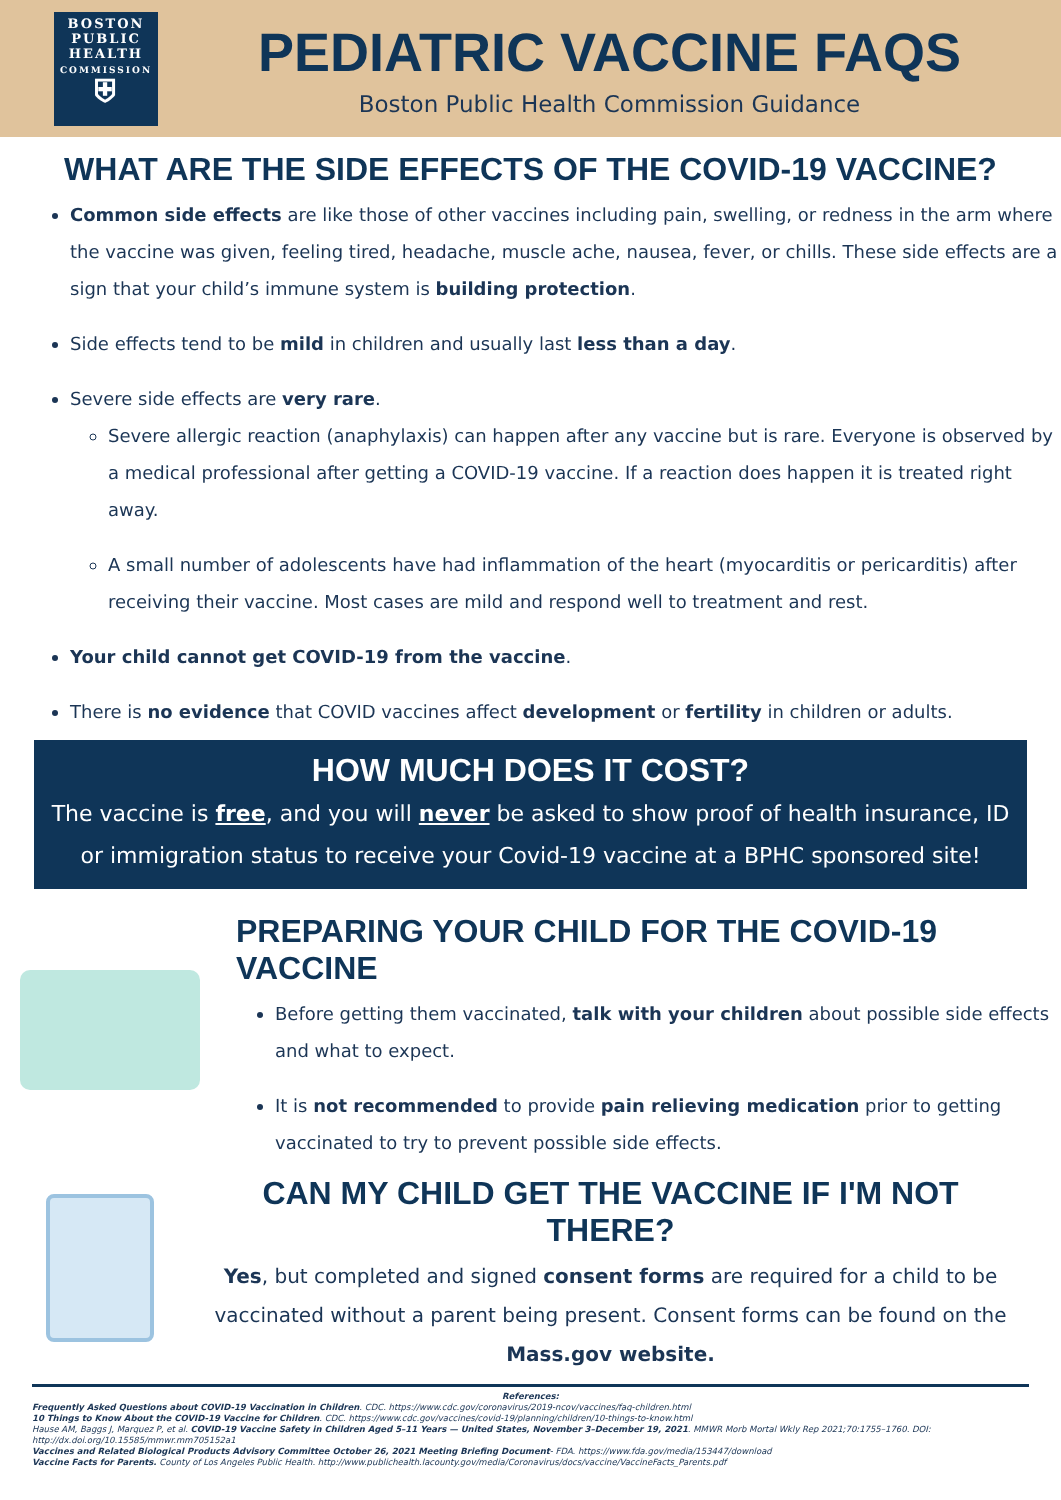BOSTON PUBLIC HEALTH
COMMISSION
⛨
PEDIATRIC VACCINE FAQS
Boston Public Health Commission Guidance
WHAT ARE THE SIDE EFFECTS OF THE COVID-19 VACCINE?
Common side effects are like those of other vaccines including pain, swelling, or redness in the arm where the vaccine was given, feeling tired, headache, muscle ache, nausea, fever, or chills. These side effects are a sign that your child’s immune system is building protection.
Side effects tend to be mild in children and usually last less than a day.
Severe side effects are very rare.
Severe allergic reaction (anaphylaxis) can happen after any vaccine but is rare. Everyone is observed by a medical professional after getting a COVID-19 vaccine. If a reaction does happen it is treated right away.
A small number of adolescents have had inflammation of the heart (myocarditis or pericarditis) after receiving their vaccine. Most cases are mild and respond well to treatment and rest.
Your child cannot get COVID-19 from the vaccine.
There is no evidence that COVID vaccines affect development or fertility in children or adults.
HOW MUCH DOES IT COST?
The vaccine is free, and you will never be asked to show proof of health insurance, ID or immigration status to receive your Covid-19 vaccine at a BPHC sponsored site!
PREPARING YOUR CHILD FOR THE COVID-19 VACCINE
Before getting them vaccinated, talk with your children about possible side effects and what to expect.
It is not recommended to provide pain relieving medication prior to getting vaccinated to try to prevent possible side effects.
CAN MY CHILD GET THE VACCINE IF I'M NOT THERE?
Yes, but completed and signed consent forms are required for a child to be vaccinated without a parent being present. Consent forms can be found on the Mass.gov website.
References:
Frequently Asked Questions about COVID-19 Vaccination in Children. CDC. https://www.cdc.gov/coronavirus/2019-ncov/vaccines/faq-children.html
10 Things to Know About the COVID-19 Vaccine for Children. CDC. https://www.cdc.gov/vaccines/covid-19/planning/children/10-things-to-know.html
Hause AM, Baggs J, Marquez P, et al. COVID-19 Vaccine Safety in Children Aged 5–11 Years — United States, November 3–December 19, 2021. MMWR Morb Mortal Wkly Rep 2021;70:1755–1760. DOI: http://dx.doi.org/10.15585/mmwr.mm705152a1
Vaccines and Related Biological Products Advisory Committee October 26, 2021 Meeting Briefing Document- FDA. https://www.fda.gov/media/153447/download
Vaccine Facts for Parents. County of Los Angeles Public Health. http://www.publichealth.lacounty.gov/media/Coronavirus/docs/vaccine/VaccineFacts_Parents.pdf